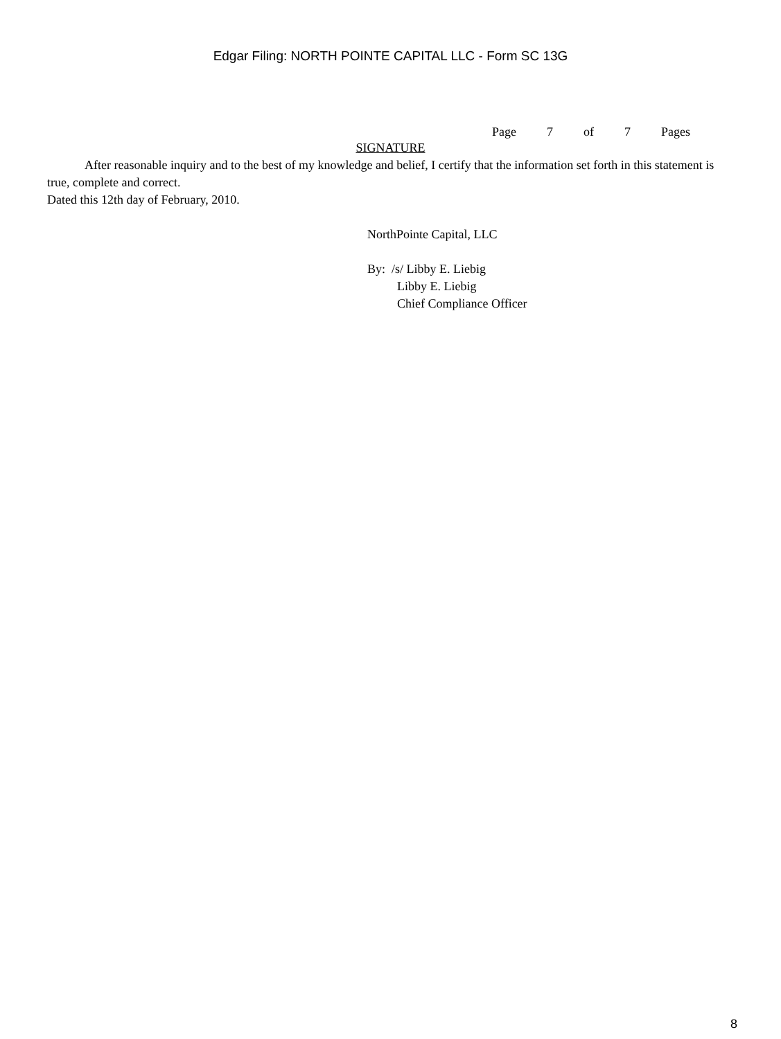Edgar Filing: NORTH POINTE CAPITAL LLC - Form SC 13G
Page 7 of 7 Pages
SIGNATURE
After reasonable inquiry and to the best of my knowledge and belief, I certify that the information set forth in this statement is true, complete and correct.
Dated this 12th day of February, 2010.
NorthPointe Capital, LLC
By: /s/ Libby E. Liebig
Libby E. Liebig
Chief Compliance Officer
8